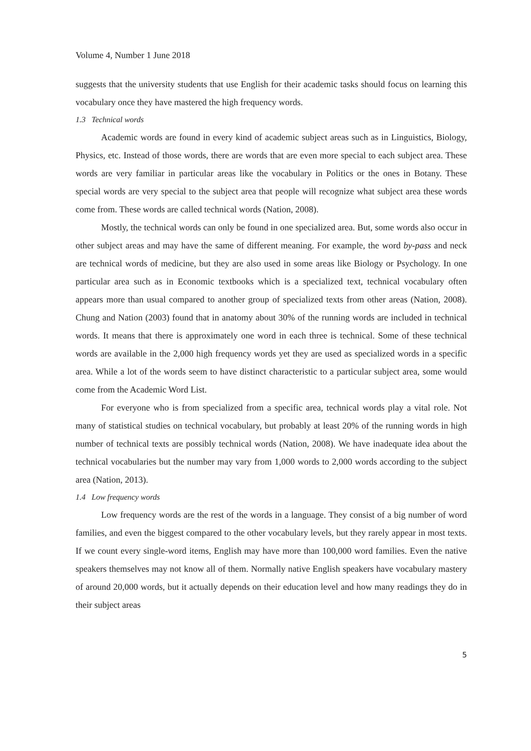Volume 4, Number 1 June 2018
suggests that the university students that use English for their academic tasks should focus on learning this vocabulary once they have mastered the high frequency words.
1.3 Technical words
Academic words are found in every kind of academic subject areas such as in Linguistics, Biology, Physics, etc. Instead of those words, there are words that are even more special to each subject area. These words are very familiar in particular areas like the vocabulary in Politics or the ones in Botany. These special words are very special to the subject area that people will recognize what subject area these words come from. These words are called technical words (Nation, 2008).
Mostly, the technical words can only be found in one specialized area. But, some words also occur in other subject areas and may have the same of different meaning. For example, the word by-pass and neck are technical words of medicine, but they are also used in some areas like Biology or Psychology. In one particular area such as in Economic textbooks which is a specialized text, technical vocabulary often appears more than usual compared to another group of specialized texts from other areas (Nation, 2008). Chung and Nation (2003) found that in anatomy about 30% of the running words are included in technical words. It means that there is approximately one word in each three is technical. Some of these technical words are available in the 2,000 high frequency words yet they are used as specialized words in a specific area. While a lot of the words seem to have distinct characteristic to a particular subject area, some would come from the Academic Word List.
For everyone who is from specialized from a specific area, technical words play a vital role. Not many of statistical studies on technical vocabulary, but probably at least 20% of the running words in high number of technical texts are possibly technical words (Nation, 2008). We have inadequate idea about the technical vocabularies but the number may vary from 1,000 words to 2,000 words according to the subject area (Nation, 2013).
1.4 Low frequency words
Low frequency words are the rest of the words in a language. They consist of a big number of word families, and even the biggest compared to the other vocabulary levels, but they rarely appear in most texts. If we count every single-word items, English may have more than 100,000 word families. Even the native speakers themselves may not know all of them. Normally native English speakers have vocabulary mastery of around 20,000 words, but it actually depends on their education level and how many readings they do in their subject areas
5